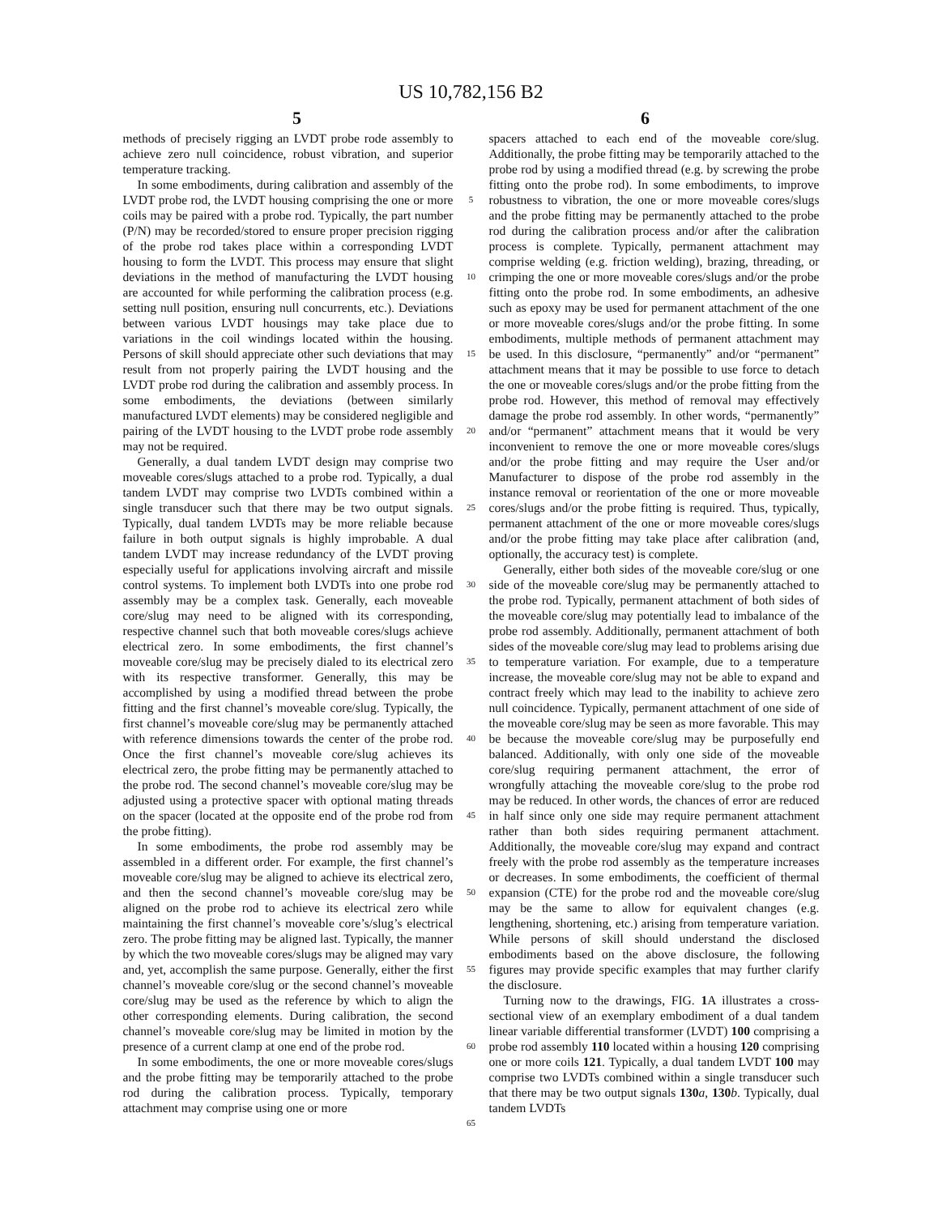US 10,782,156 B2
5 6
methods of precisely rigging an LVDT probe rode assembly to achieve zero null coincidence, robust vibration, and superior temperature tracking.
In some embodiments, during calibration and assembly of the LVDT probe rod, the LVDT housing comprising the one or more coils may be paired with a probe rod. Typically, the part number (P/N) may be recorded/stored to ensure proper precision rigging of the probe rod takes place within a corresponding LVDT housing to form the LVDT. This process may ensure that slight deviations in the method of manufacturing the LVDT housing are accounted for while performing the calibration process (e.g. setting null position, ensuring null concurrents, etc.). Deviations between various LVDT housings may take place due to variations in the coil windings located within the housing. Persons of skill should appreciate other such deviations that may result from not properly pairing the LVDT housing and the LVDT probe rod during the calibration and assembly process. In some embodiments, the deviations (between similarly manufactured LVDT elements) may be considered negligible and pairing of the LVDT housing to the LVDT probe rode assembly may not be required.
Generally, a dual tandem LVDT design may comprise two moveable cores/slugs attached to a probe rod. Typically, a dual tandem LVDT may comprise two LVDTs combined within a single transducer such that there may be two output signals. Typically, dual tandem LVDTs may be more reliable because failure in both output signals is highly improbable. A dual tandem LVDT may increase redundancy of the LVDT proving especially useful for applications involving aircraft and missile control systems. To implement both LVDTs into one probe rod assembly may be a complex task. Generally, each moveable core/slug may need to be aligned with its corresponding, respective channel such that both moveable cores/slugs achieve electrical zero. In some embodiments, the first channel’s moveable core/slug may be precisely dialed to its electrical zero with its respective transformer. Generally, this may be accomplished by using a modified thread between the probe fitting and the first channel’s moveable core/slug. Typically, the first channel’s moveable core/slug may be permanently attached with reference dimensions towards the center of the probe rod. Once the first channel’s moveable core/slug achieves its electrical zero, the probe fitting may be permanently attached to the probe rod. The second channel’s moveable core/slug may be adjusted using a protective spacer with optional mating threads on the spacer (located at the opposite end of the probe rod from the probe fitting).
In some embodiments, the probe rod assembly may be assembled in a different order. For example, the first channel’s moveable core/slug may be aligned to achieve its electrical zero, and then the second channel’s moveable core/slug may be aligned on the probe rod to achieve its electrical zero while maintaining the first channel’s moveable core’s/slug’s electrical zero. The probe fitting may be aligned last. Typically, the manner by which the two moveable cores/slugs may be aligned may vary and, yet, accomplish the same purpose. Generally, either the first channel’s moveable core/slug or the second channel’s moveable core/slug may be used as the reference by which to align the other corresponding elements. During calibration, the second channel’s moveable core/slug may be limited in motion by the presence of a current clamp at one end of the probe rod.
In some embodiments, the one or more moveable cores/slugs and the probe fitting may be temporarily attached to the probe rod during the calibration process. Typically, temporary attachment may comprise using one or more
5
10
15
20
25
30
35
40
45
50
55
60
65
spacers attached to each end of the moveable core/slug. Additionally, the probe fitting may be temporarily attached to the probe rod by using a modified thread (e.g. by screwing the probe fitting onto the probe rod). In some embodiments, to improve robustness to vibration, the one or more moveable cores/slugs and the probe fitting may be permanently attached to the probe rod during the calibration process and/or after the calibration process is complete. Typically, permanent attachment may comprise welding (e.g. friction welding), brazing, threading, or crimping the one or more moveable cores/slugs and/or the probe fitting onto the probe rod. In some embodiments, an adhesive such as epoxy may be used for permanent attachment of the one or more moveable cores/slugs and/or the probe fitting. In some embodiments, multiple methods of permanent attachment may be used. In this disclosure, “permanently” and/or “permanent” attachment means that it may be possible to use force to detach the one or moveable cores/slugs and/or the probe fitting from the probe rod. However, this method of removal may effectively damage the probe rod assembly. In other words, “permanently” and/or “permanent” attachment means that it would be very inconvenient to remove the one or more moveable cores/slugs and/or the probe fitting and may require the User and/or Manufacturer to dispose of the probe rod assembly in the instance removal or reorientation of the one or more moveable cores/slugs and/or the probe fitting is required. Thus, typically, permanent attachment of the one or more moveable cores/slugs and/or the probe fitting may take place after calibration (and, optionally, the accuracy test) is complete.
Generally, either both sides of the moveable core/slug or one side of the moveable core/slug may be permanently attached to the probe rod. Typically, permanent attachment of both sides of the moveable core/slug may potentially lead to imbalance of the probe rod assembly. Additionally, permanent attachment of both sides of the moveable core/slug may lead to problems arising due to temperature variation. For example, due to a temperature increase, the moveable core/slug may not be able to expand and contract freely which may lead to the inability to achieve zero null coincidence. Typically, permanent attachment of one side of the moveable core/slug may be seen as more favorable. This may be because the moveable core/slug may be purposefully end balanced. Additionally, with only one side of the moveable core/slug requiring permanent attachment, the error of wrongfully attaching the moveable core/slug to the probe rod may be reduced. In other words, the chances of error are reduced in half since only one side may require permanent attachment rather than both sides requiring permanent attachment. Additionally, the moveable core/slug may expand and contract freely with the probe rod assembly as the temperature increases or decreases. In some embodiments, the coefficient of thermal expansion (CTE) for the probe rod and the moveable core/slug may be the same to allow for equivalent changes (e.g. lengthening, shortening, etc.) arising from temperature variation. While persons of skill should understand the disclosed embodiments based on the above disclosure, the following figures may provide specific examples that may further clarify the disclosure.
Turning now to the drawings, FIG. 1 A illustrates a cross-sectional view of an exemplary embodiment of a dual tandem linear variable differential transformer (LVDT) 100 comprising a probe rod assembly 110 located within a housing 120 comprising one or more coils 121. Typically, a dual tandem LVDT 100 may comprise two LVDTs combined within a single transducer such that there may be two output signals 130 a, 130 b. Typically, dual tandem LVDTs